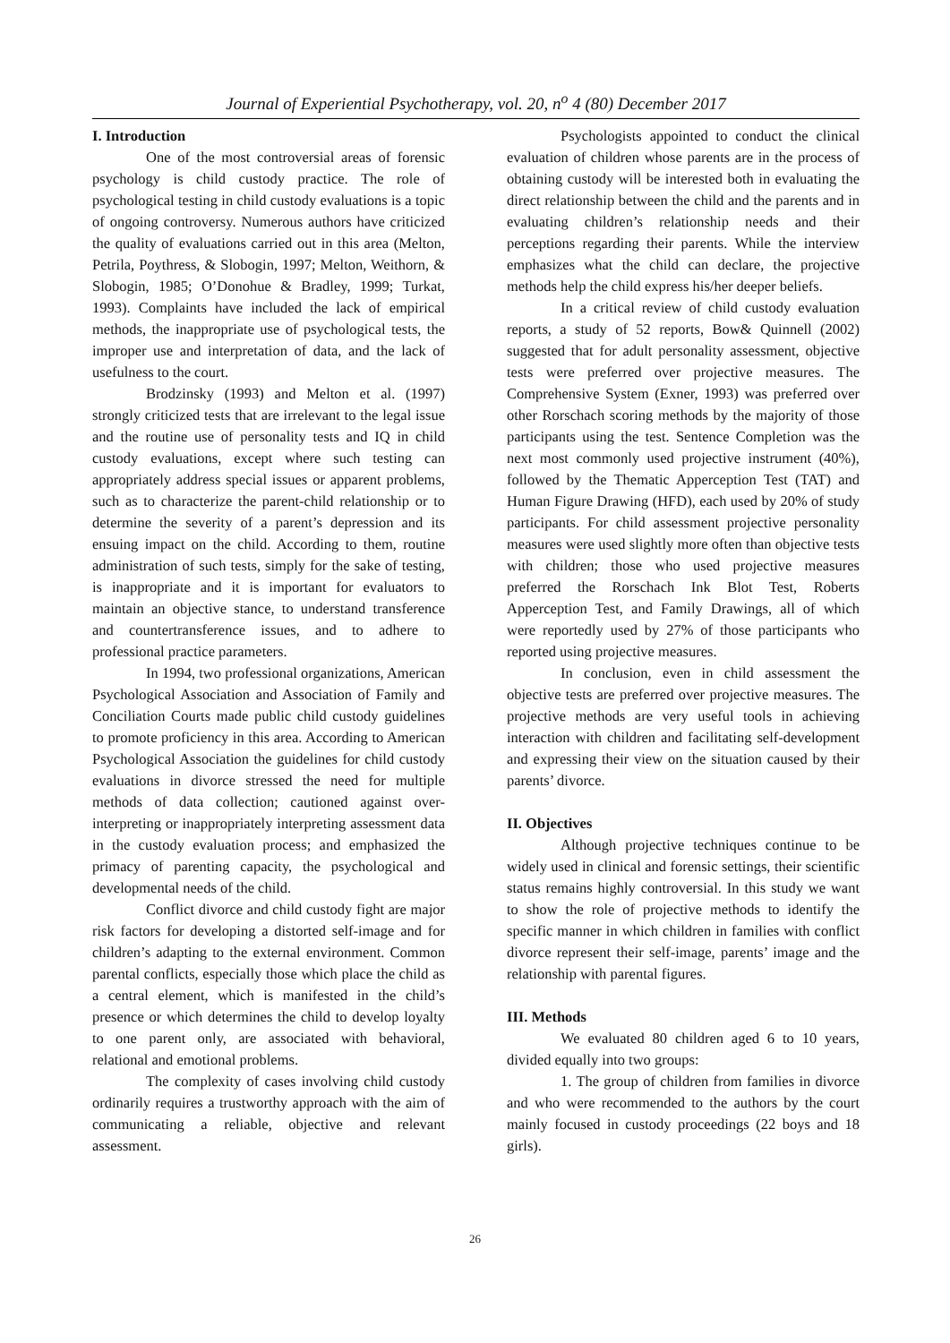Journal of Experiential Psychotherapy, vol. 20, n<sup>o</sup> 4 (80) December 2017
I. Introduction
One of the most controversial areas of forensic psychology is child custody practice. The role of psychological testing in child custody evaluations is a topic of ongoing controversy. Numerous authors have criticized the quality of evaluations carried out in this area (Melton, Petrila, Poythress, & Slobogin, 1997; Melton, Weithorn, & Slobogin, 1985; O’Donohue & Bradley, 1999; Turkat, 1993). Complaints have included the lack of empirical methods, the inappropriate use of psychological tests, the improper use and interpretation of data, and the lack of usefulness to the court.
Brodzinsky (1993) and Melton et al. (1997) strongly criticized tests that are irrelevant to the legal issue and the routine use of personality tests and IQ in child custody evaluations, except where such testing can appropriately address special issues or apparent problems, such as to characterize the parent-child relationship or to determine the severity of a parent’s depression and its ensuing impact on the child. According to them, routine administration of such tests, simply for the sake of testing, is inappropriate and it is important for evaluators to maintain an objective stance, to understand transference and countertransference issues, and to adhere to professional practice parameters.
In 1994, two professional organizations, American Psychological Association and Association of Family and Conciliation Courts made public child custody guidelines to promote proficiency in this area. According to American Psychological Association the guidelines for child custody evaluations in divorce stressed the need for multiple methods of data collection; cautioned against over-interpreting or inappropriately interpreting assessment data in the custody evaluation process; and emphasized the primacy of parenting capacity, the psychological and developmental needs of the child.
Conflict divorce and child custody fight are major risk factors for developing a distorted self-image and for children’s adapting to the external environment. Common parental conflicts, especially those which place the child as a central element, which is manifested in the child’s presence or which determines the child to develop loyalty to one parent only, are associated with behavioral, relational and emotional problems.
The complexity of cases involving child custody ordinarily requires a trustworthy approach with the aim of communicating a reliable, objective and relevant assessment.
Psychologists appointed to conduct the clinical evaluation of children whose parents are in the process of obtaining custody will be interested both in evaluating the direct relationship between the child and the parents and in evaluating children’s relationship needs and their perceptions regarding their parents. While the interview emphasizes what the child can declare, the projective methods help the child express his/her deeper beliefs.
In a critical review of child custody evaluation reports, a study of 52 reports, Bow& Quinnell (2002) suggested that for adult personality assessment, objective tests were preferred over projective measures. The Comprehensive System (Exner, 1993) was preferred over other Rorschach scoring methods by the majority of those participants using the test. Sentence Completion was the next most commonly used projective instrument (40%), followed by the Thematic Apperception Test (TAT) and Human Figure Drawing (HFD), each used by 20% of study participants. For child assessment projective personality measures were used slightly more often than objective tests with children; those who used projective measures preferred the Rorschach Ink Blot Test, Roberts Apperception Test, and Family Drawings, all of which were reportedly used by 27% of those participants who reported using projective measures.
In conclusion, even in child assessment the objective tests are preferred over projective measures. The projective methods are very useful tools in achieving interaction with children and facilitating self-development and expressing their view on the situation caused by their parents’ divorce.
II. Objectives
Although projective techniques continue to be widely used in clinical and forensic settings, their scientific status remains highly controversial. In this study we want to show the role of projective methods to identify the specific manner in which children in families with conflict divorce represent their self-image, parents’ image and the relationship with parental figures.
III. Methods
We evaluated 80 children aged 6 to 10 years, divided equally into two groups:
1. The group of children from families in divorce and who were recommended to the authors by the court mainly focused in custody proceedings (22 boys and 18 girls).
26